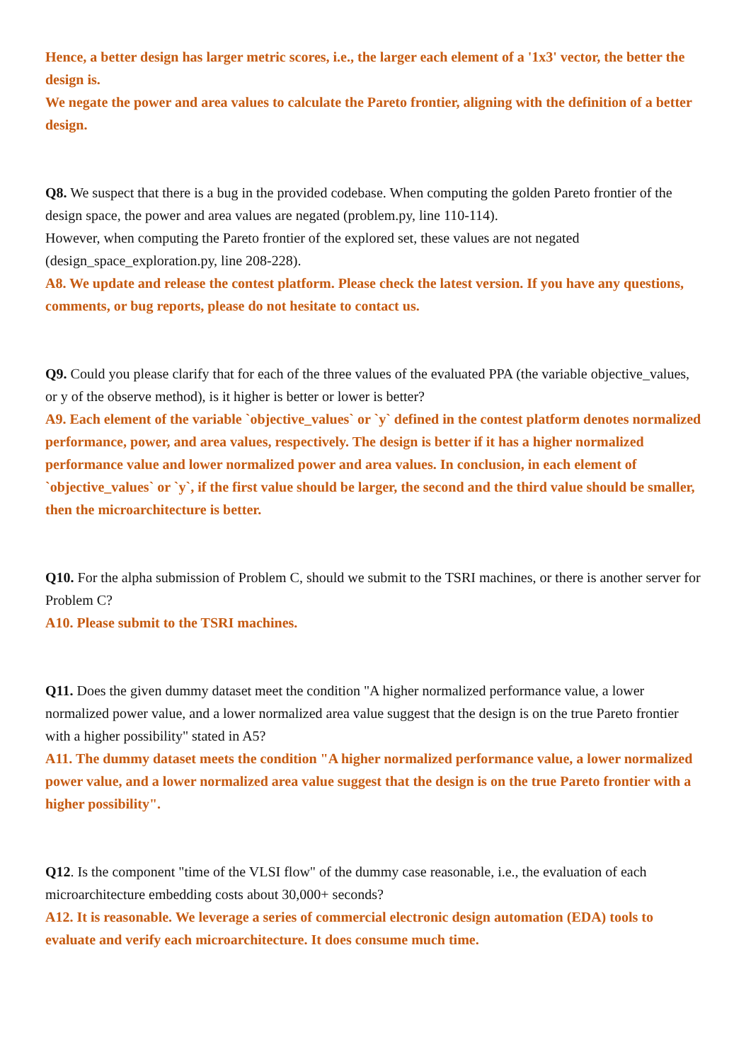Hence, a better design has larger metric scores, i.e., the larger each element of a '1x3' vector, the better the design is.
We negate the power and area values to calculate the Pareto frontier, aligning with the definition of a better design.
Q8. We suspect that there is a bug in the provided codebase. When computing the golden Pareto frontier of the design space, the power and area values are negated (problem.py, line 110-114).
However, when computing the Pareto frontier of the explored set, these values are not negated (design_space_exploration.py, line 208-228).
A8. We update and release the contest platform. Please check the latest version. If you have any questions, comments, or bug reports, please do not hesitate to contact us.
Q9. Could you please clarify that for each of the three values of the evaluated PPA (the variable objective_values, or y of the observe method), is it higher is better or lower is better?
A9. Each element of the variable `objective_values` or `y` defined in the contest platform denotes normalized performance, power, and area values, respectively. The design is better if it has a higher normalized performance value and lower normalized power and area values. In conclusion, in each element of `objective_values` or `y`, if the first value should be larger, the second and the third value should be smaller, then the microarchitecture is better.
Q10. For the alpha submission of Problem C, should we submit to the TSRI machines, or there is another server for Problem C?
A10. Please submit to the TSRI machines.
Q11. Does the given dummy dataset meet the condition "A higher normalized performance value, a lower normalized power value, and a lower normalized area value suggest that the design is on the true Pareto frontier with a higher possibility" stated in A5?
A11. The dummy dataset meets the condition "A higher normalized performance value, a lower normalized power value, and a lower normalized area value suggest that the design is on the true Pareto frontier with a higher possibility".
Q12. Is the component "time of the VLSI flow" of the dummy case reasonable, i.e., the evaluation of each microarchitecture embedding costs about 30,000+ seconds?
A12. It is reasonable. We leverage a series of commercial electronic design automation (EDA) tools to evaluate and verify each microarchitecture. It does consume much time.